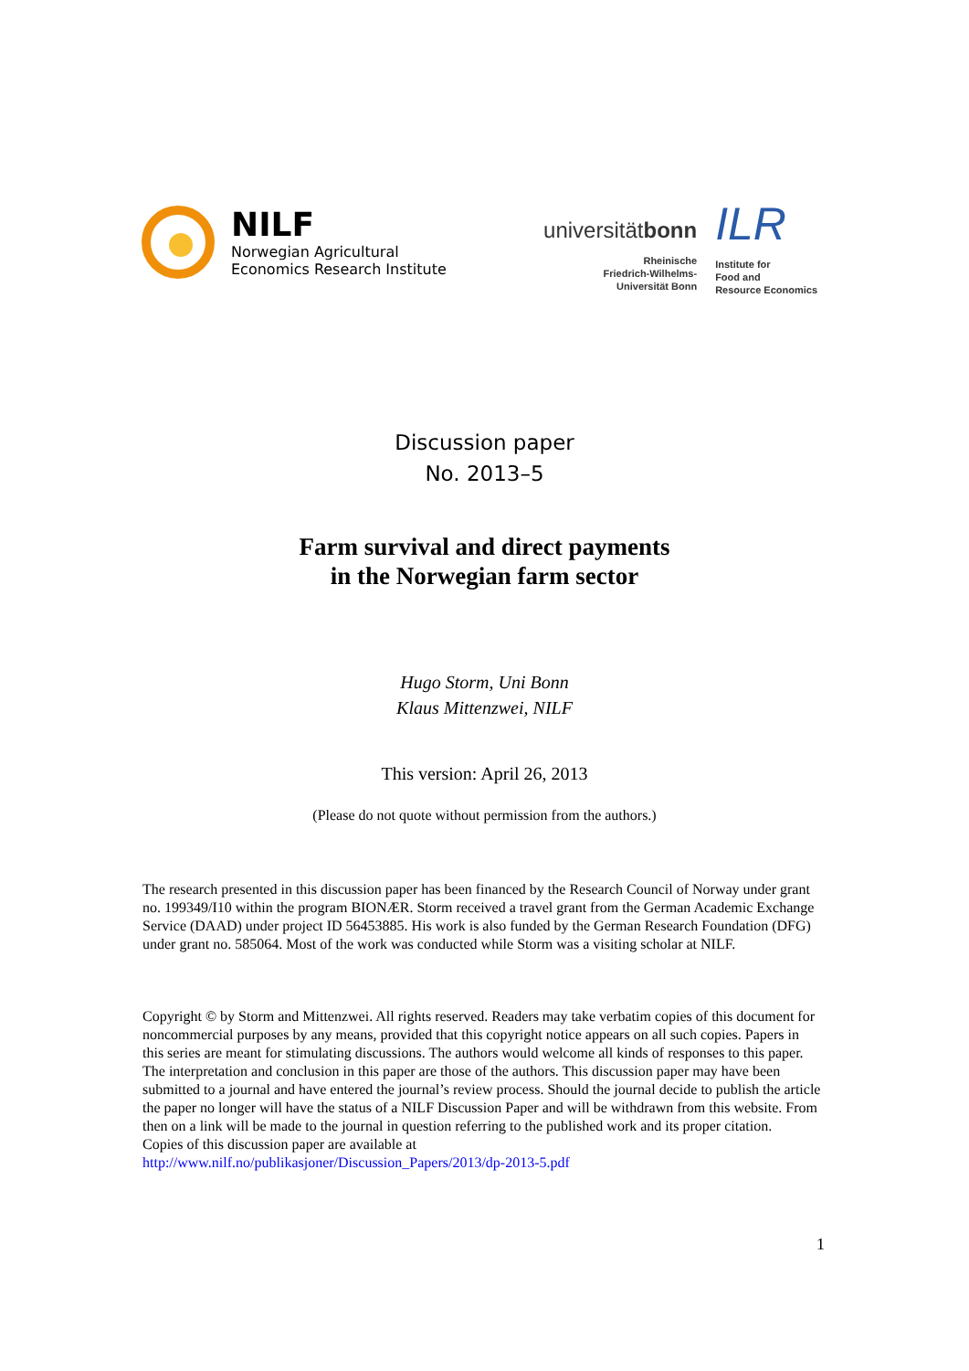NILF
Norwegian Agricultural
Economics Research Institute
universitätbonn
Rheinische
Friedrich-Wilhelms-
Universität Bonn
ILR
Institute for
Food and
Resource Economics
Discussion paper
No. 2013–5
Farm survival and direct payments
in the Norwegian farm sector
Hugo Storm, Uni Bonn
Klaus Mittenzwei, NILF
This version: April 26, 2013
(Please do not quote without permission from the authors.)
The research presented in this discussion paper has been financed by the Research Council of Norway under grant no. 199349/I10 within the program BIONÆR. Storm received a travel grant from the German Academic Exchange Service (DAAD) under project ID 56453885. His work is also funded by the German Research Foundation (DFG) under grant no. 585064. Most of the work was conducted while Storm was a visiting scholar at NILF.
Copyright © by Storm and Mittenzwei. All rights reserved. Readers may take verbatim copies of this document for noncommercial purposes by any means, provided that this copyright notice appears on all such copies. Papers in this series are meant for stimulating discussions. The authors would welcome all kinds of responses to this paper. The interpretation and conclusion in this paper are those of the authors. This discussion paper may have been submitted to a journal and have entered the journal’s review process. Should the journal decide to publish the article the paper no longer will have the status of a NILF Discussion Paper and will be withdrawn from this website. From then on a link will be made to the journal in question referring to the published work and its proper citation.
Copies of this discussion paper are available at
http://www.nilf.no/publikasjoner/Discussion_Papers/2013/dp-2013-5.pdf
1